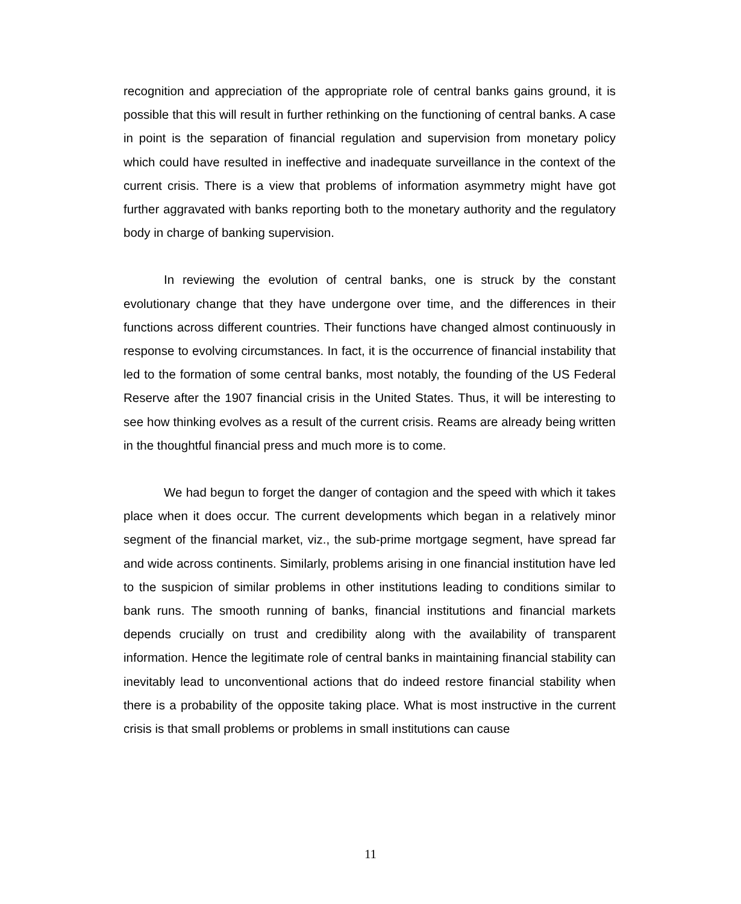recognition and appreciation of the appropriate role of central banks gains ground, it is possible that this will result in further rethinking on the functioning of central banks. A case in point is the separation of financial regulation and supervision from monetary policy which could have resulted in ineffective and inadequate surveillance in the context of the current crisis. There is a view that problems of information asymmetry might have got further aggravated with banks reporting both to the monetary authority and the regulatory body in charge of banking supervision.
In reviewing the evolution of central banks, one is struck by the constant evolutionary change that they have undergone over time, and the differences in their functions across different countries. Their functions have changed almost continuously in response to evolving circumstances. In fact, it is the occurrence of financial instability that led to the formation of some central banks, most notably, the founding of the US Federal Reserve after the 1907 financial crisis in the United States. Thus, it will be interesting to see how thinking evolves as a result of the current crisis. Reams are already being written in the thoughtful financial press and much more is to come.
We had begun to forget the danger of contagion and the speed with which it takes place when it does occur. The current developments which began in a relatively minor segment of the financial market, viz., the sub-prime mortgage segment, have spread far and wide across continents. Similarly, problems arising in one financial institution have led to the suspicion of similar problems in other institutions leading to conditions similar to bank runs. The smooth running of banks, financial institutions and financial markets depends crucially on trust and credibility along with the availability of transparent information. Hence the legitimate role of central banks in maintaining financial stability can inevitably lead to unconventional actions that do indeed restore financial stability when there is a probability of the opposite taking place. What is most instructive in the current crisis is that small problems or problems in small institutions can cause
11